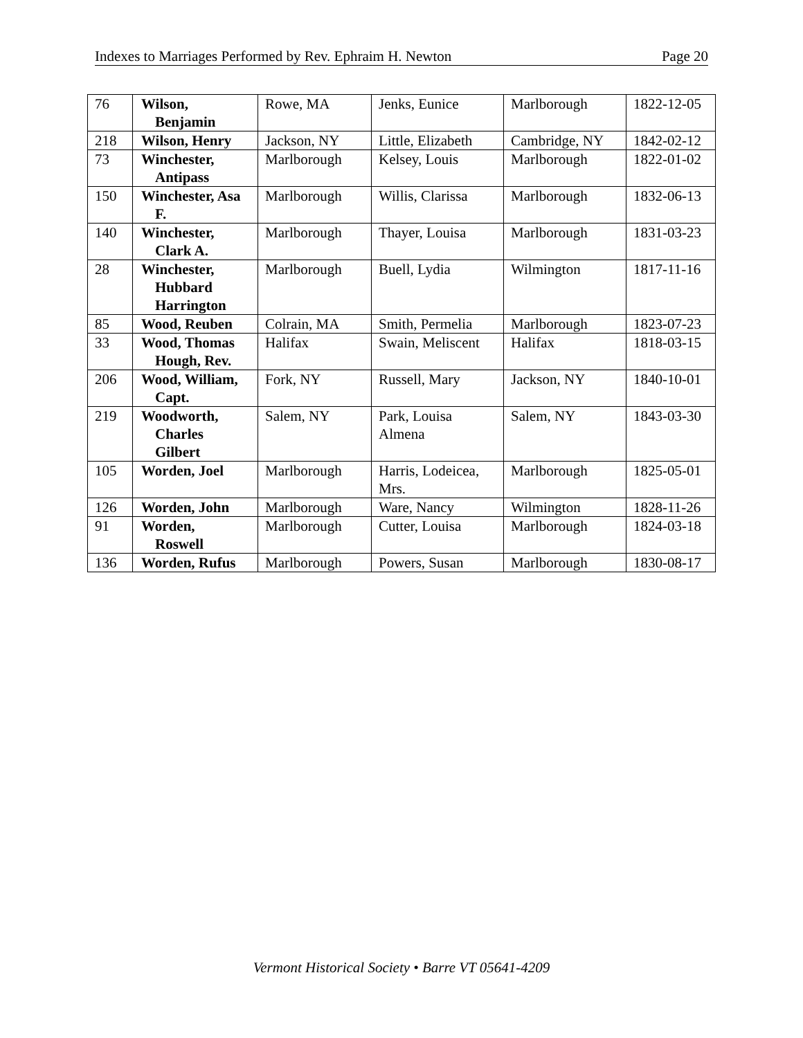Indexes to Marriages Performed by Rev. Ephraim H. Newton Page 20
| 76 | Wilson, Benjamin | Rowe, MA | Jenks, Eunice | Marlborough | 1822-12-05 |
| 218 | Wilson, Henry | Jackson, NY | Little, Elizabeth | Cambridge, NY | 1842-02-12 |
| 73 | Winchester, Antipass | Marlborough | Kelsey, Louis | Marlborough | 1822-01-02 |
| 150 | Winchester, Asa F. | Marlborough | Willis, Clarissa | Marlborough | 1832-06-13 |
| 140 | Winchester, Clark A. | Marlborough | Thayer, Louisa | Marlborough | 1831-03-23 |
| 28 | Winchester, Hubbard Harrington | Marlborough | Buell, Lydia | Wilmington | 1817-11-16 |
| 85 | Wood, Reuben | Colrain, MA | Smith, Permelia | Marlborough | 1823-07-23 |
| 33 | Wood, Thomas Hough, Rev. | Halifax | Swain, Meliscent | Halifax | 1818-03-15 |
| 206 | Wood, William, Capt. | Fork, NY | Russell, Mary | Jackson, NY | 1840-10-01 |
| 219 | Woodworth, Charles Gilbert | Salem, NY | Park, Louisa Almena | Salem, NY | 1843-03-30 |
| 105 | Worden, Joel | Marlborough | Harris, Lodeicea, Mrs. | Marlborough | 1825-05-01 |
| 126 | Worden, John | Marlborough | Ware, Nancy | Wilmington | 1828-11-26 |
| 91 | Worden, Roswell | Marlborough | Cutter, Louisa | Marlborough | 1824-03-18 |
| 136 | Worden, Rufus | Marlborough | Powers, Susan | Marlborough | 1830-08-17 |
Vermont Historical Society • Barre VT 05641-4209